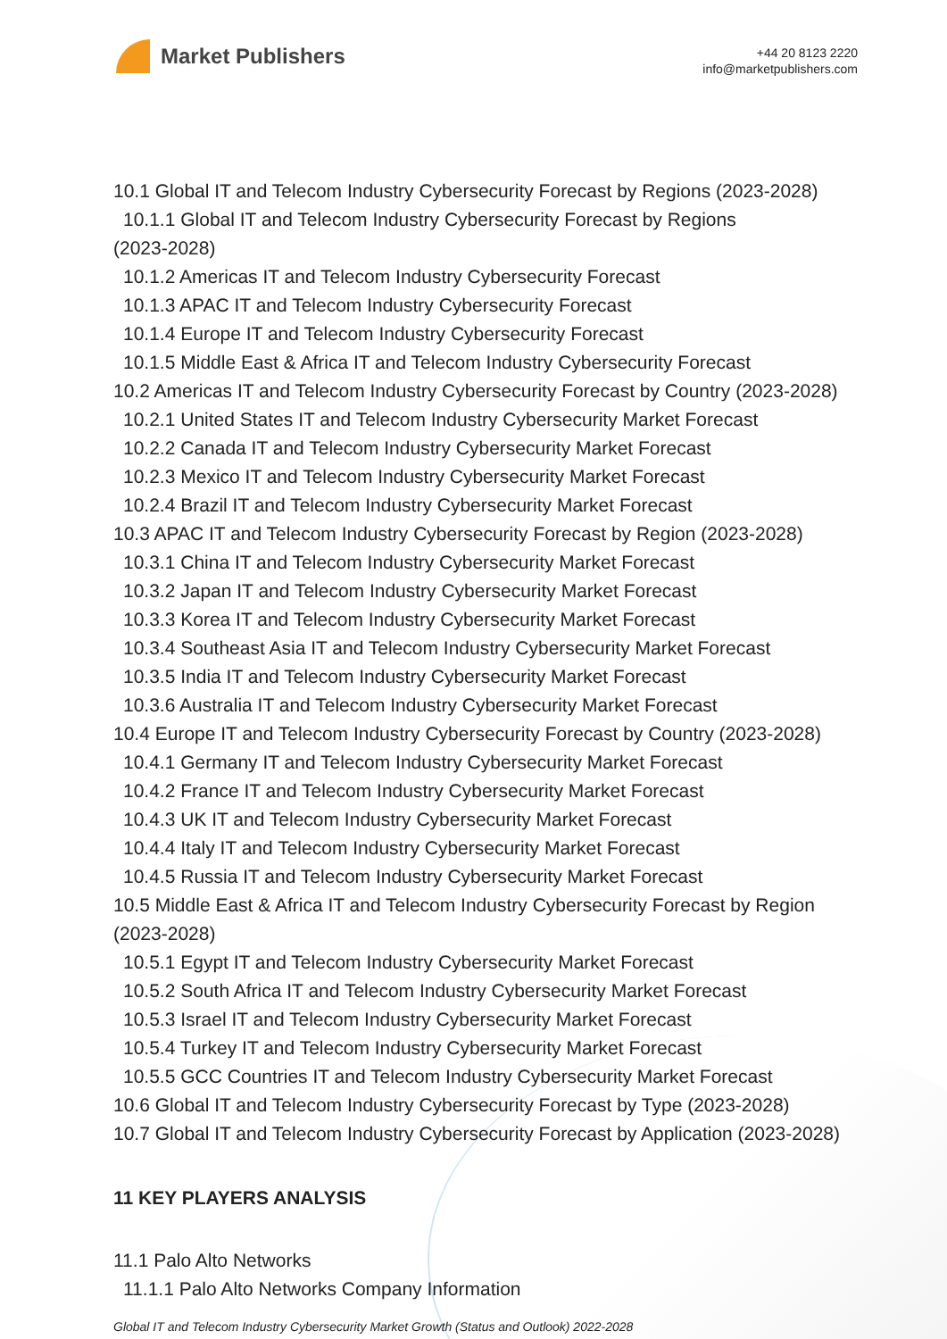Market Publishers
+44 20 8123 2220
info@marketpublishers.com
10.1 Global IT and Telecom Industry Cybersecurity Forecast by Regions (2023-2028)
10.1.1 Global IT and Telecom Industry Cybersecurity Forecast by Regions
(2023-2028)
10.1.2 Americas IT and Telecom Industry Cybersecurity Forecast
10.1.3 APAC IT and Telecom Industry Cybersecurity Forecast
10.1.4 Europe IT and Telecom Industry Cybersecurity Forecast
10.1.5 Middle East & Africa IT and Telecom Industry Cybersecurity Forecast
10.2 Americas IT and Telecom Industry Cybersecurity Forecast by Country (2023-2028)
10.2.1 United States IT and Telecom Industry Cybersecurity Market Forecast
10.2.2 Canada IT and Telecom Industry Cybersecurity Market Forecast
10.2.3 Mexico IT and Telecom Industry Cybersecurity Market Forecast
10.2.4 Brazil IT and Telecom Industry Cybersecurity Market Forecast
10.3 APAC IT and Telecom Industry Cybersecurity Forecast by Region (2023-2028)
10.3.1 China IT and Telecom Industry Cybersecurity Market Forecast
10.3.2 Japan IT and Telecom Industry Cybersecurity Market Forecast
10.3.3 Korea IT and Telecom Industry Cybersecurity Market Forecast
10.3.4 Southeast Asia IT and Telecom Industry Cybersecurity Market Forecast
10.3.5 India IT and Telecom Industry Cybersecurity Market Forecast
10.3.6 Australia IT and Telecom Industry Cybersecurity Market Forecast
10.4 Europe IT and Telecom Industry Cybersecurity Forecast by Country (2023-2028)
10.4.1 Germany IT and Telecom Industry Cybersecurity Market Forecast
10.4.2 France IT and Telecom Industry Cybersecurity Market Forecast
10.4.3 UK IT and Telecom Industry Cybersecurity Market Forecast
10.4.4 Italy IT and Telecom Industry Cybersecurity Market Forecast
10.4.5 Russia IT and Telecom Industry Cybersecurity Market Forecast
10.5 Middle East & Africa IT and Telecom Industry Cybersecurity Forecast by Region
(2023-2028)
10.5.1 Egypt IT and Telecom Industry Cybersecurity Market Forecast
10.5.2 South Africa IT and Telecom Industry Cybersecurity Market Forecast
10.5.3 Israel IT and Telecom Industry Cybersecurity Market Forecast
10.5.4 Turkey IT and Telecom Industry Cybersecurity Market Forecast
10.5.5 GCC Countries IT and Telecom Industry Cybersecurity Market Forecast
10.6 Global IT and Telecom Industry Cybersecurity Forecast by Type (2023-2028)
10.7 Global IT and Telecom Industry Cybersecurity Forecast by Application (2023-2028)
11 KEY PLAYERS ANALYSIS
11.1 Palo Alto Networks
11.1.1 Palo Alto Networks Company Information
Global IT and Telecom Industry Cybersecurity Market Growth (Status and Outlook) 2022-2028